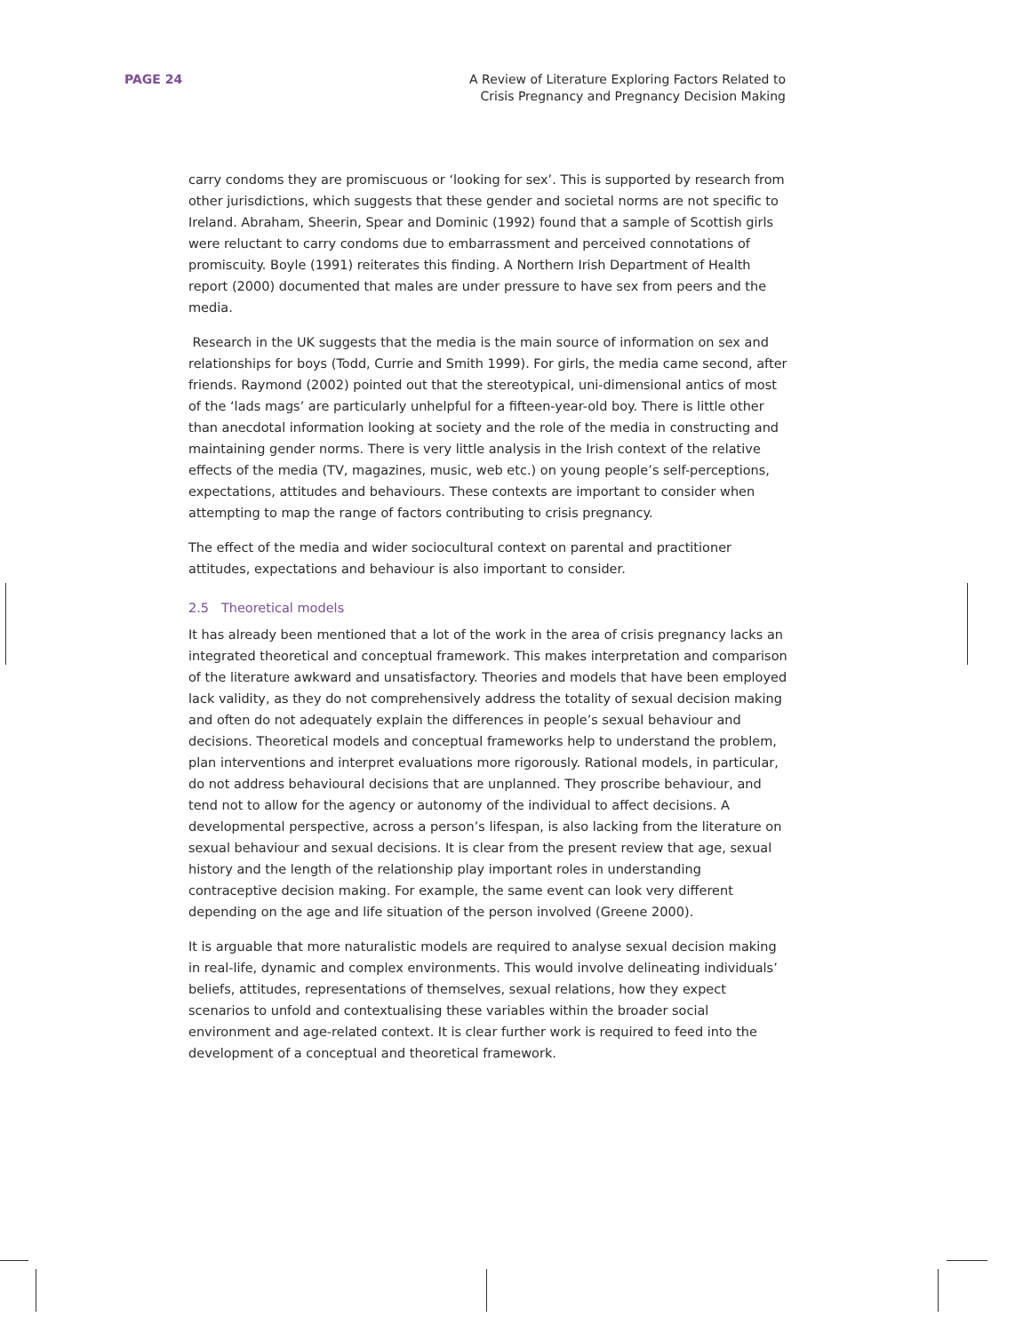PAGE 24 A Review of Literature Exploring Factors Related to
Crisis Pregnancy and Pregnancy Decision Making
carry condoms they are promiscuous or ‘looking for sex’. This is supported by research from other jurisdictions, which suggests that these gender and societal norms are not specific to Ireland. Abraham, Sheerin, Spear and Dominic (1992) found that a sample of Scottish girls were reluctant to carry condoms due to embarrassment and perceived connotations of promiscuity. Boyle (1991) reiterates this finding. A Northern Irish Department of Health report (2000) documented that males are under pressure to have sex from peers and the media.
Research in the UK suggests that the media is the main source of information on sex and relationships for boys (Todd, Currie and Smith 1999). For girls, the media came second, after friends. Raymond (2002) pointed out that the stereotypical, uni-dimensional antics of most of the ‘lads mags’ are particularly unhelpful for a fifteen-year-old boy. There is little other than anecdotal information looking at society and the role of the media in constructing and maintaining gender norms. There is very little analysis in the Irish context of the relative effects of the media (TV, magazines, music, web etc.) on young people’s self-perceptions, expectations, attitudes and behaviours. These contexts are important to consider when attempting to map the range of factors contributing to crisis pregnancy.
The effect of the media and wider sociocultural context on parental and practitioner attitudes, expectations and behaviour is also important to consider.
2.5 Theoretical models
It has already been mentioned that a lot of the work in the area of crisis pregnancy lacks an integrated theoretical and conceptual framework. This makes interpretation and comparison of the literature awkward and unsatisfactory. Theories and models that have been employed lack validity, as they do not comprehensively address the totality of sexual decision making and often do not adequately explain the differences in people’s sexual behaviour and decisions. Theoretical models and conceptual frameworks help to understand the problem, plan interventions and interpret evaluations more rigorously. Rational models, in particular, do not address behavioural decisions that are unplanned. They proscribe behaviour, and tend not to allow for the agency or autonomy of the individual to affect decisions. A developmental perspective, across a person’s lifespan, is also lacking from the literature on sexual behaviour and sexual decisions. It is clear from the present review that age, sexual history and the length of the relationship play important roles in understanding contraceptive decision making. For example, the same event can look very different depending on the age and life situation of the person involved (Greene 2000).
It is arguable that more naturalistic models are required to analyse sexual decision making in real-life, dynamic and complex environments. This would involve delineating individuals’ beliefs, attitudes, representations of themselves, sexual relations, how they expect scenarios to unfold and contextualising these variables within the broader social environment and age-related context. It is clear further work is required to feed into the development of a conceptual and theoretical framework.